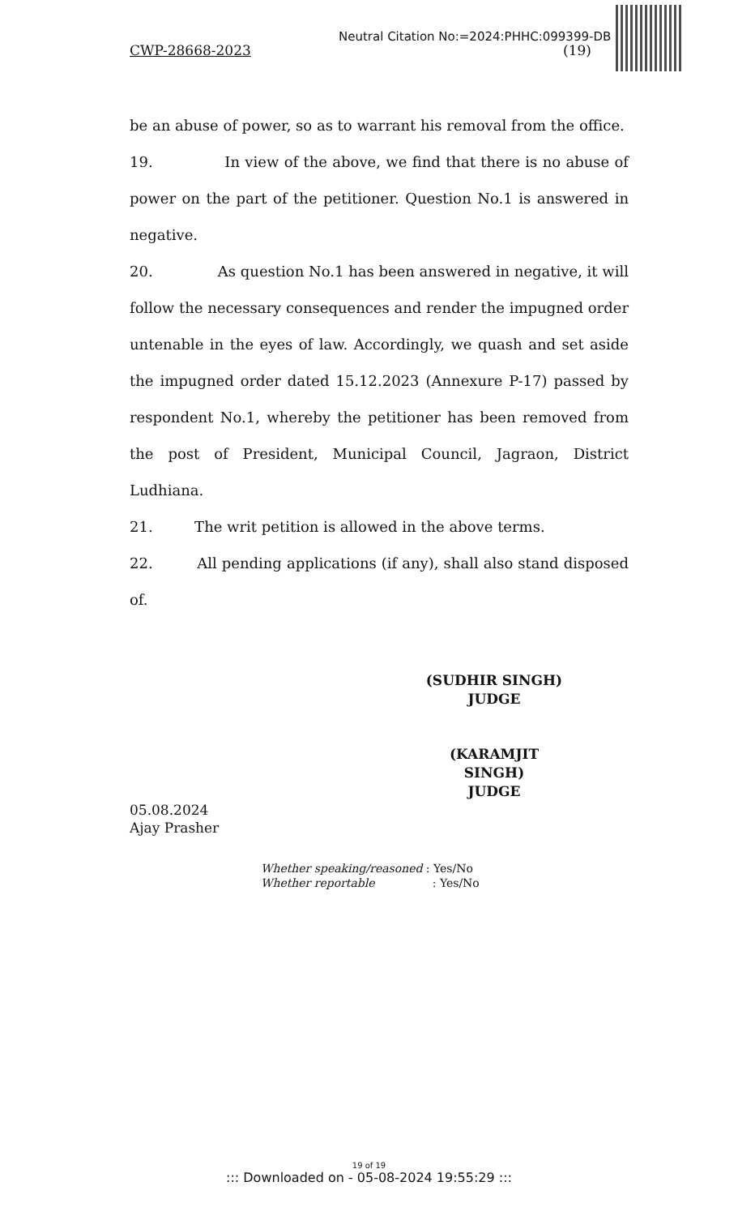Neutral Citation No:=2024:PHHC:099399-DB
CWP-28668-2023 (19)
be an abuse of power, so as to warrant his removal from the office.
19. In view of the above, we find that there is no abuse of power on the part of the petitioner. Question No.1 is answered in negative.
20. As question No.1 has been answered in negative, it will follow the necessary consequences and render the impugned order untenable in the eyes of law. Accordingly, we quash and set aside the impugned order dated 15.12.2023 (Annexure P-17) passed by respondent No.1, whereby the petitioner has been removed from the post of President, Municipal Council, Jagraon, District Ludhiana.
21. The writ petition is allowed in the above terms.
22. All pending applications (if any), shall also stand disposed of.
(SUDHIR SINGH)
JUDGE
(KARAMJIT SINGH)
JUDGE
05.08.2024
Ajay Prasher
Whether speaking/reasoned : Yes/No
Whether reportable : Yes/No
19 of 19
::: Downloaded on - 05-08-2024 19:55:29 :::